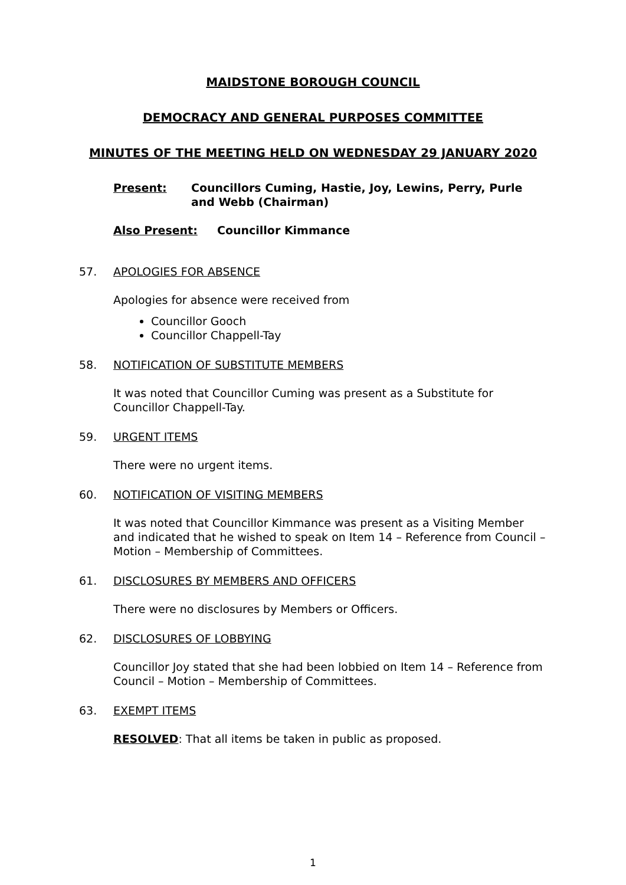MAIDSTONE BOROUGH COUNCIL
DEMOCRACY AND GENERAL PURPOSES COMMITTEE
MINUTES OF THE MEETING HELD ON WEDNESDAY 29 JANUARY 2020
Present: Councillors Cuming, Hastie, Joy, Lewins, Perry, Purle and Webb (Chairman)
Also Present: Councillor Kimmance
57. APOLOGIES FOR ABSENCE
Apologies for absence were received from
Councillor Gooch
Councillor Chappell-Tay
58. NOTIFICATION OF SUBSTITUTE MEMBERS
It was noted that Councillor Cuming was present as a Substitute for Councillor Chappell-Tay.
59. URGENT ITEMS
There were no urgent items.
60. NOTIFICATION OF VISITING MEMBERS
It was noted that Councillor Kimmance was present as a Visiting Member and indicated that he wished to speak on Item 14 – Reference from Council – Motion – Membership of Committees.
61. DISCLOSURES BY MEMBERS AND OFFICERS
There were no disclosures by Members or Officers.
62. DISCLOSURES OF LOBBYING
Councillor Joy stated that she had been lobbied on Item 14 – Reference from Council – Motion – Membership of Committees.
63. EXEMPT ITEMS
RESOLVED: That all items be taken in public as proposed.
1